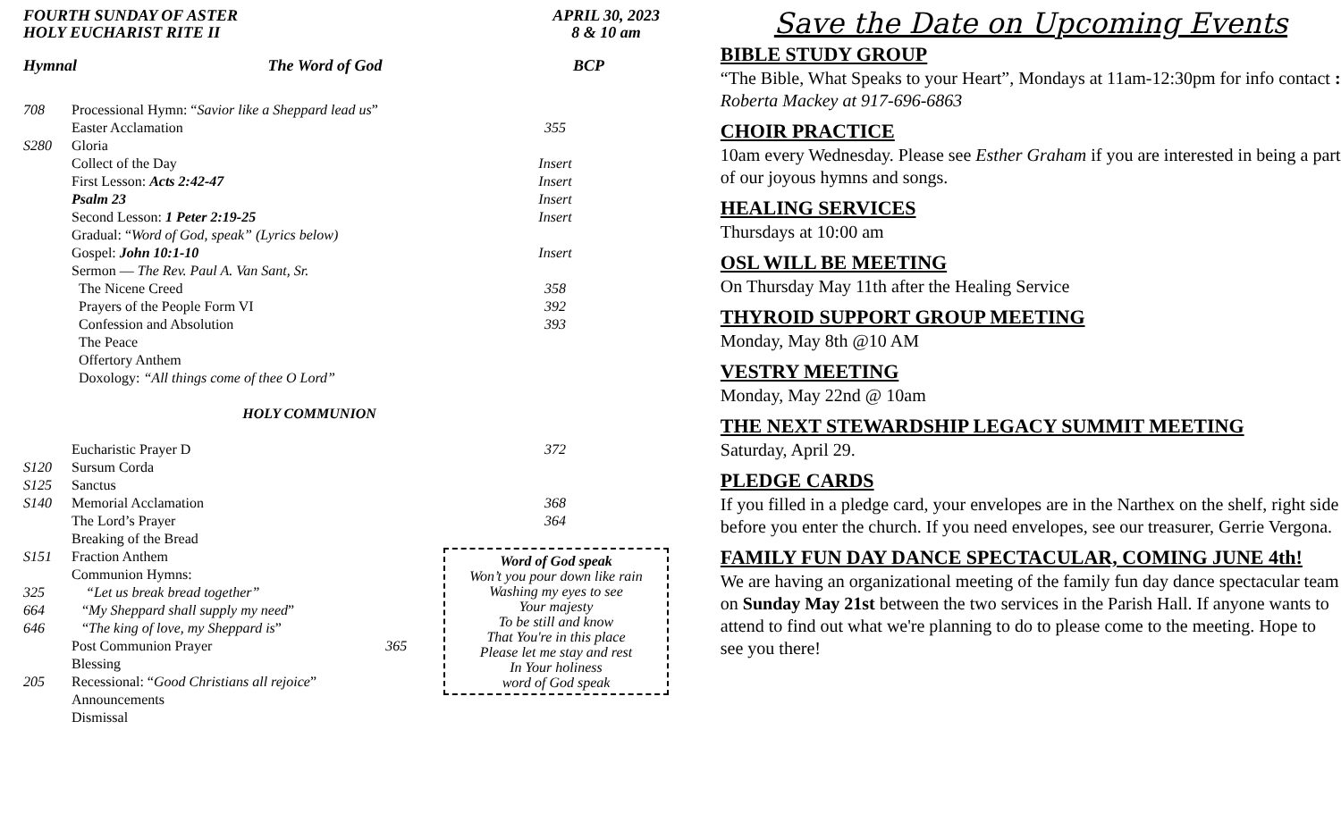FOURTH SUNDAY OF ASTER
HOLY EUCHARIST RITE II
APRIL 30, 2023
8 & 10 am
Hymnal The Word of God BCP
| 708 | Processional Hymn: “ Savior like a Sheppard lead us ” | |
| | Easter Acclamation | 355 |
| S280 | Gloria | |
| | Collect of the Day | Insert |
| | First Lesson: Acts 2:42-47 | Insert |
| | Psalm 23 | Insert |
| | Second Lesson: 1 Peter 2:19-25 | Insert |
| | Gradual: “ Word of God, speak” (Lyrics below) | |
| | Gospel: John 10:1-10 | Insert |
| | Sermon — The Rev. Paul A. Van Sant, Sr. | |
| | The Nicene Creed | 358 |
| | Prayers of the People Form VI | 392 |
| | Confession and Absolution | 393 |
| | The Peace | |
| | Offertory Anthem | |
| | Doxology: “All things come of thee O Lord” | |
| HOLY COMMUNION | | |
| | Eucharistic Prayer D | 372 |
| S120 | Sursum Corda | |
| S125 | Sanctus | |
| S140 | Memorial Acclamation | 368 |
| | The Lord’s Prayer | 364 |
| | Breaking of the Bread | |
| S151 | Fraction Anthem | |
| | Communion Hymns: | |
| 325 | “Let us break bread together” | |
| 664 | “ My Sheppard shall supply my need ” | |
| 646 | “ The king of love, my Sheppard is ” | |
| | Post Communion Prayer 365 | |
| | Blessing | |
| 205 | Recessional: “ Good Christians all rejoice ” | |
| | Announcements | |
| | Dismissal | |
Word of God speak
Won’t you pour down like rain
Washing my eyes to see
Your majesty
To be still and know
That You're in this place
Please let me stay and rest
In Your holiness
word of God speak
Save the Date on Upcoming Events
BIBLE STUDY GROUP
“The Bible, What Speaks to your Heart”, Mondays at 11am-12:30pm for info contact : Roberta Mackey at 917-696-6863
CHOIR PRACTICE
10am every Wednesday. Please see Esther Graham if you are interested in being a part of our joyous hymns and songs.
HEALING SERVICES
Thursdays at 10:00 am
OSL WILL BE MEETING
On Thursday May 11th after the Healing Service
THYROID SUPPORT GROUP MEETING
Monday, May 8th @10 AM
VESTRY MEETING
Monday, May 22nd @ 10am
THE NEXT STEWARDSHIP LEGACY SUMMIT MEETING
Saturday, April 29.
PLEDGE CARDS
If you filled in a pledge card, your envelopes are in the Narthex on the shelf, right side before you enter the church. If you need envelopes, see our treasurer, Gerrie Vergona.
FAMILY FUN DAY DANCE SPECTACULAR, COMING JUNE 4th!
We are having an organizational meeting of the family fun day dance spectacular team on Sunday May 21st between the two services in the Parish Hall. If anyone wants to attend to find out what we're planning to do to please come to the meeting. Hope to see you there!